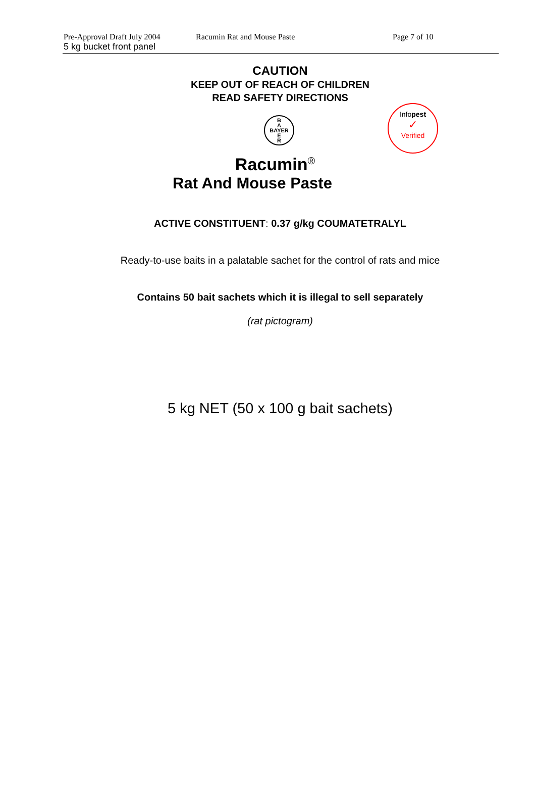Pre-Approval Draft July 2004 Racumin Rat and Mouse Paste Page 7 of 10
5 kg bucket front panel
CAUTION
KEEP OUT OF REACH OF CHILDREN
READ SAFETY DIRECTIONS
B
A
BAYER
E
R
Infopest
✓
Verified
Racumin<sup>®</sup>
Rat And Mouse Paste
ACTIVE CONSTITUENT: 0.37 g/kg COUMATETRALYL
Ready-to-use baits in a palatable sachet for the control of rats and mice
Contains 50 bait sachets which it is illegal to sell separately
(rat pictogram)
5 kg NET (50 x 100 g bait sachets)